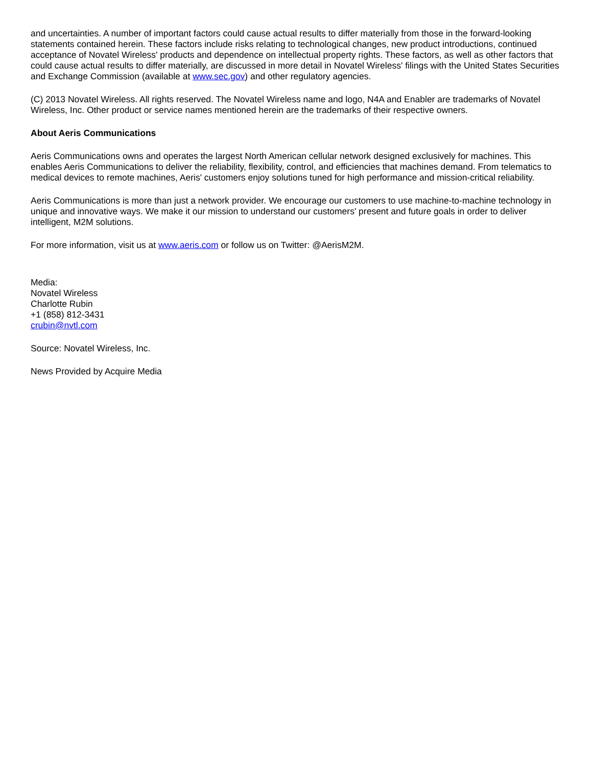and uncertainties. A number of important factors could cause actual results to differ materially from those in the forward-looking statements contained herein. These factors include risks relating to technological changes, new product introductions, continued acceptance of Novatel Wireless' products and dependence on intellectual property rights. These factors, as well as other factors that could cause actual results to differ materially, are discussed in more detail in Novatel Wireless' filings with the United States Securities and Exchange Commission (available at www.sec.gov) and other regulatory agencies.
(C) 2013 Novatel Wireless. All rights reserved. The Novatel Wireless name and logo, N4A and Enabler are trademarks of Novatel Wireless, Inc. Other product or service names mentioned herein are the trademarks of their respective owners.
About Aeris Communications
Aeris Communications owns and operates the largest North American cellular network designed exclusively for machines. This enables Aeris Communications to deliver the reliability, flexibility, control, and efficiencies that machines demand. From telematics to medical devices to remote machines, Aeris' customers enjoy solutions tuned for high performance and mission-critical reliability.
Aeris Communications is more than just a network provider. We encourage our customers to use machine-to-machine technology in unique and innovative ways. We make it our mission to understand our customers' present and future goals in order to deliver intelligent, M2M solutions.
For more information, visit us at www.aeris.com or follow us on Twitter: @AerisM2M.
Media:
Novatel Wireless
Charlotte Rubin
+1 (858) 812-3431
crubin@nvtl.com
Source: Novatel Wireless, Inc.
News Provided by Acquire Media